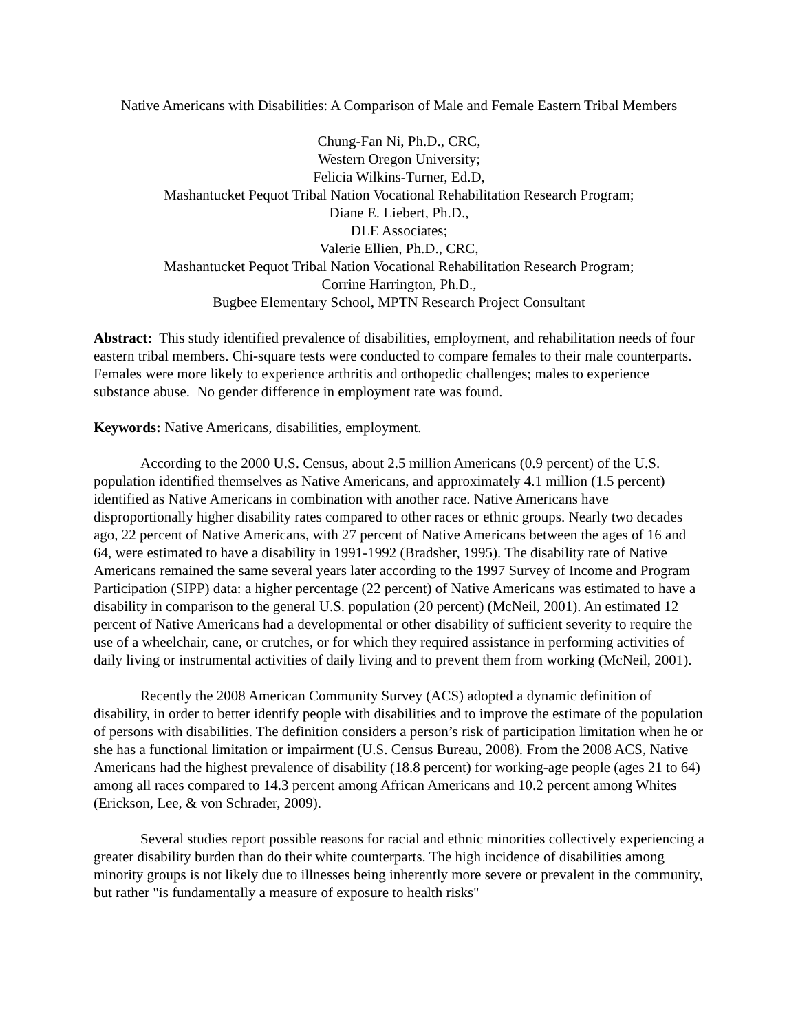Native Americans with Disabilities: A Comparison of Male and Female Eastern Tribal Members
Chung-Fan Ni, Ph.D., CRC,
Western Oregon University;
Felicia Wilkins-Turner, Ed.D,
Mashantucket Pequot Tribal Nation Vocational Rehabilitation Research Program;
Diane E. Liebert, Ph.D.,
DLE Associates;
Valerie Ellien, Ph.D., CRC,
Mashantucket Pequot Tribal Nation Vocational Rehabilitation Research Program;
Corrine Harrington, Ph.D.,
Bugbee Elementary School, MPTN Research Project Consultant
Abstract: This study identified prevalence of disabilities, employment, and rehabilitation needs of four eastern tribal members. Chi-square tests were conducted to compare females to their male counterparts. Females were more likely to experience arthritis and orthopedic challenges; males to experience substance abuse. No gender difference in employment rate was found.
Keywords: Native Americans, disabilities, employment.
According to the 2000 U.S. Census, about 2.5 million Americans (0.9 percent) of the U.S. population identified themselves as Native Americans, and approximately 4.1 million (1.5 percent) identified as Native Americans in combination with another race. Native Americans have disproportionally higher disability rates compared to other races or ethnic groups. Nearly two decades ago, 22 percent of Native Americans, with 27 percent of Native Americans between the ages of 16 and 64, were estimated to have a disability in 1991-1992 (Bradsher, 1995). The disability rate of Native Americans remained the same several years later according to the 1997 Survey of Income and Program Participation (SIPP) data: a higher percentage (22 percent) of Native Americans was estimated to have a disability in comparison to the general U.S. population (20 percent) (McNeil, 2001). An estimated 12 percent of Native Americans had a developmental or other disability of sufficient severity to require the use of a wheelchair, cane, or crutches, or for which they required assistance in performing activities of daily living or instrumental activities of daily living and to prevent them from working (McNeil, 2001).
Recently the 2008 American Community Survey (ACS) adopted a dynamic definition of disability, in order to better identify people with disabilities and to improve the estimate of the population of persons with disabilities. The definition considers a person’s risk of participation limitation when he or she has a functional limitation or impairment (U.S. Census Bureau, 2008). From the 2008 ACS, Native Americans had the highest prevalence of disability (18.8 percent) for working-age people (ages 21 to 64) among all races compared to 14.3 percent among African Americans and 10.2 percent among Whites (Erickson, Lee, & von Schrader, 2009).
Several studies report possible reasons for racial and ethnic minorities collectively experiencing a greater disability burden than do their white counterparts. The high incidence of disabilities among minority groups is not likely due to illnesses being inherently more severe or prevalent in the community, but rather "is fundamentally a measure of exposure to health risks"